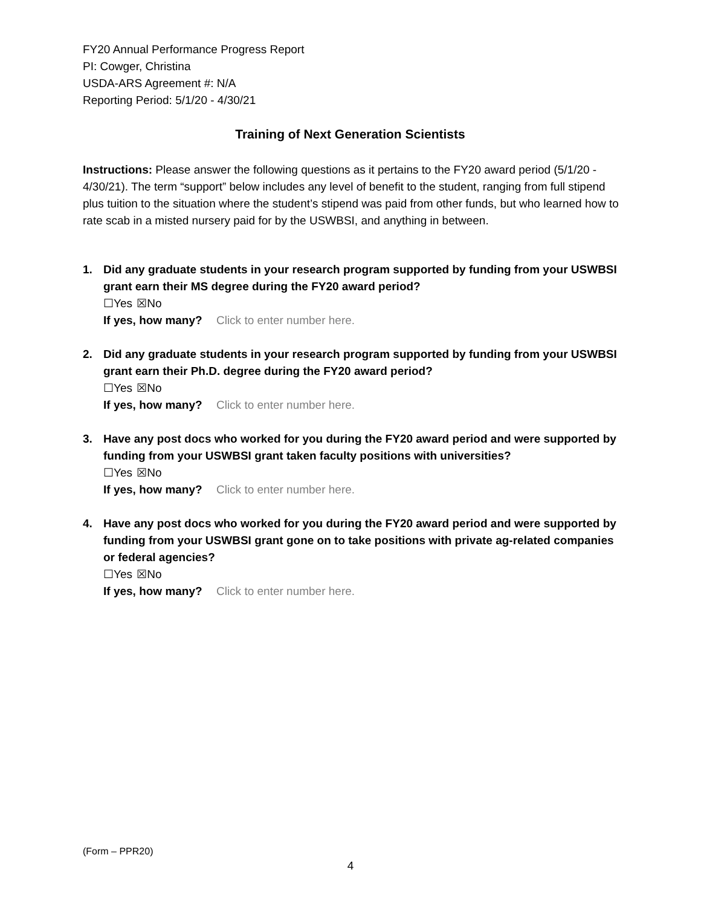FY20 Annual Performance Progress Report
PI: Cowger, Christina
USDA-ARS Agreement #: N/A
Reporting Period: 5/1/20 - 4/30/21
Training of Next Generation Scientists
Instructions: Please answer the following questions as it pertains to the FY20 award period (5/1/20 - 4/30/21). The term “support” below includes any level of benefit to the student, ranging from full stipend plus tuition to the situation where the student’s stipend was paid from other funds, but who learned how to rate scab in a misted nursery paid for by the USWBSI, and anything in between.
1. Did any graduate students in your research program supported by funding from your USWBSI grant earn their MS degree during the FY20 award period?
☐Yes ☒No
If yes, how many? Click to enter number here.
2. Did any graduate students in your research program supported by funding from your USWBSI grant earn their Ph.D. degree during the FY20 award period?
☐Yes ☒No
If yes, how many? Click to enter number here.
3. Have any post docs who worked for you during the FY20 award period and were supported by funding from your USWBSI grant taken faculty positions with universities?
☐Yes ☒No
If yes, how many? Click to enter number here.
4. Have any post docs who worked for you during the FY20 award period and were supported by funding from your USWBSI grant gone on to take positions with private ag-related companies or federal agencies?
☐Yes ☒No
If yes, how many? Click to enter number here.
(Form – PPR20)
4